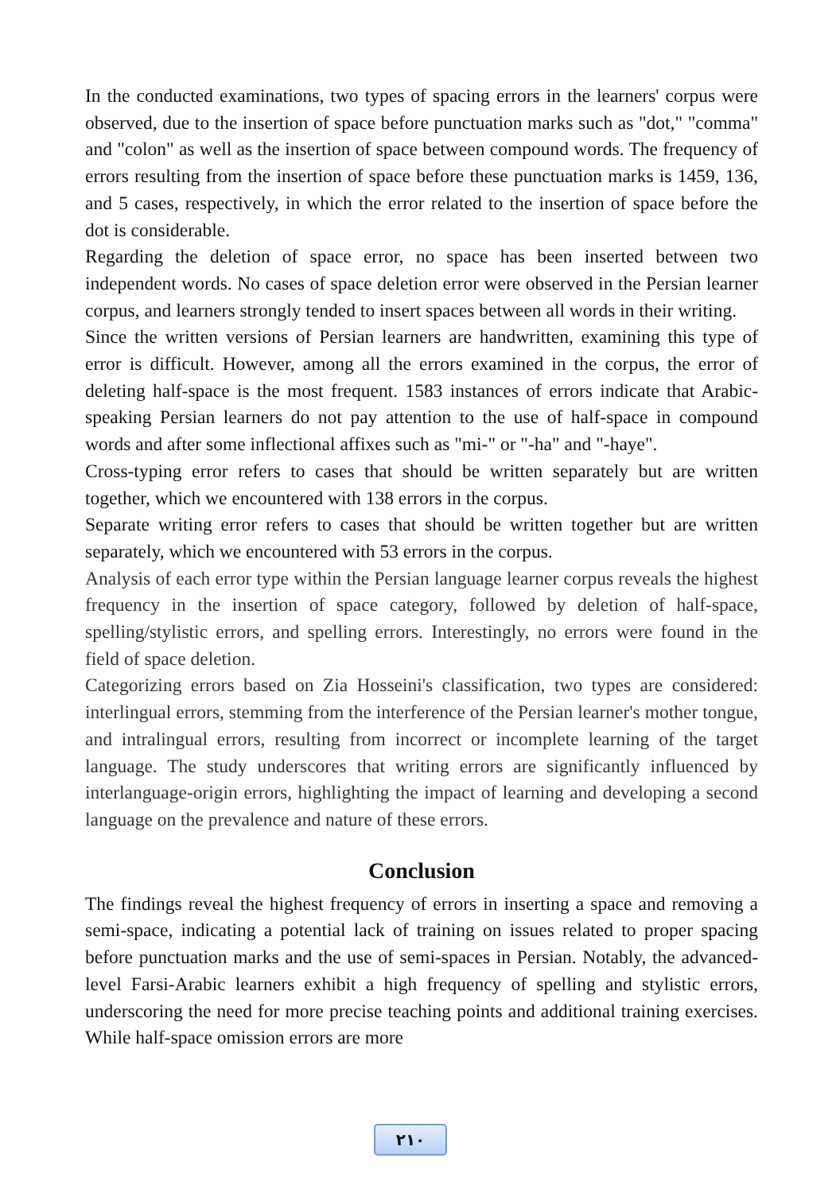In the conducted examinations, two types of spacing errors in the learners' corpus were observed, due to the insertion of space before punctuation marks such as "dot," "comma" and "colon" as well as the insertion of space between compound words. The frequency of errors resulting from the insertion of space before these punctuation marks is 1459, 136, and 5 cases, respectively, in which the error related to the insertion of space before the dot is considerable.
Regarding the deletion of space error, no space has been inserted between two independent words. No cases of space deletion error were observed in the Persian learner corpus, and learners strongly tended to insert spaces between all words in their writing.
Since the written versions of Persian learners are handwritten, examining this type of error is difficult. However, among all the errors examined in the corpus, the error of deleting half-space is the most frequent. 1583 instances of errors indicate that Arabic-speaking Persian learners do not pay attention to the use of half-space in compound words and after some inflectional affixes such as "mi-" or "-ha" and "-haye".
Cross-typing error refers to cases that should be written separately but are written together, which we encountered with 138 errors in the corpus.
Separate writing error refers to cases that should be written together but are written separately, which we encountered with 53 errors in the corpus.
Analysis of each error type within the Persian language learner corpus reveals the highest frequency in the insertion of space category, followed by deletion of half-space, spelling/stylistic errors, and spelling errors. Interestingly, no errors were found in the field of space deletion.
Categorizing errors based on Zia Hosseini's classification, two types are considered: interlingual errors, stemming from the interference of the Persian learner's mother tongue, and intralingual errors, resulting from incorrect or incomplete learning of the target language. The study underscores that writing errors are significantly influenced by interlanguage-origin errors, highlighting the impact of learning and developing a second language on the prevalence and nature of these errors.
Conclusion
The findings reveal the highest frequency of errors in inserting a space and removing a semi-space, indicating a potential lack of training on issues related to proper spacing before punctuation marks and the use of semi-spaces in Persian. Notably, the advanced-level Farsi-Arabic learners exhibit a high frequency of spelling and stylistic errors, underscoring the need for more precise teaching points and additional training exercises. While half-space omission errors are more
٢١٠